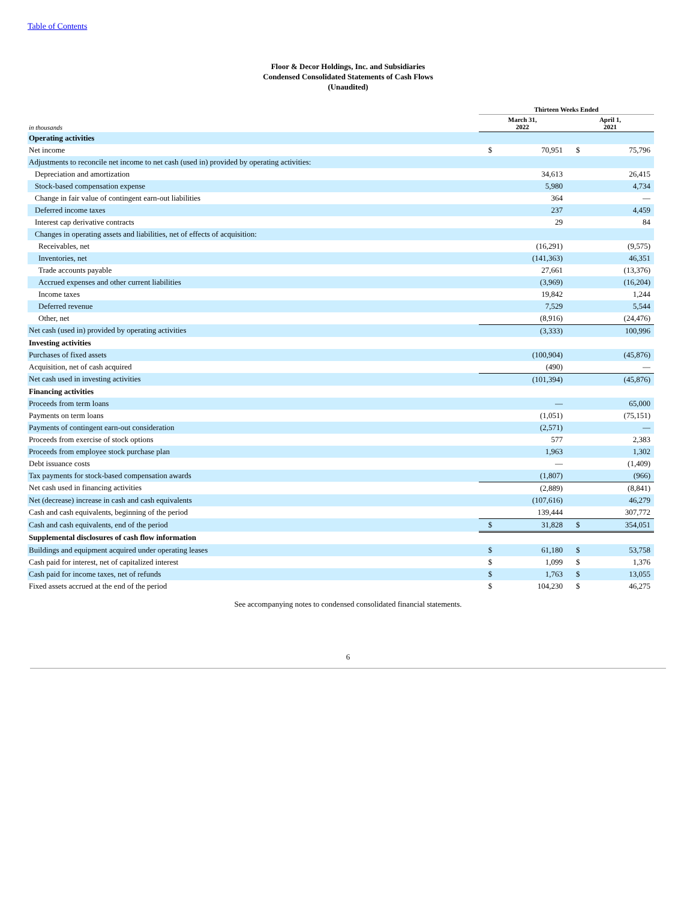Table of Contents
Floor & Decor Holdings, Inc. and Subsidiaries
Condensed Consolidated Statements of Cash Flows
(Unaudited)
| | Thirteen Weeks Ended | | | |
| --- | --- | --- | --- | --- |
| in thousands | March 31, 2022 | | April 1, 2021 | |
| Operating activities | | | | |
| Net income | $ | 70,951 | $ | 75,796 |
| Adjustments to reconcile net income to net cash (used in) provided by operating activities: | | | | |
| Depreciation and amortization | | 34,613 | | 26,415 |
| Stock-based compensation expense | | 5,980 | | 4,734 |
| Change in fair value of contingent earn-out liabilities | | 364 | | — |
| Deferred income taxes | | 237 | | 4,459 |
| Interest cap derivative contracts | | 29 | | 84 |
| Changes in operating assets and liabilities, net of effects of acquisition: | | | | |
| Receivables, net | | (16,291) | | (9,575) |
| Inventories, net | | (141,363) | | 46,351 |
| Trade accounts payable | | 27,661 | | (13,376) |
| Accrued expenses and other current liabilities | | (3,969) | | (16,204) |
| Income taxes | | 19,842 | | 1,244 |
| Deferred revenue | | 7,529 | | 5,544 |
| Other, net | | (8,916) | | (24,476) |
| Net cash (used in) provided by operating activities | | (3,333) | | 100,996 |
| Investing activities | | | | |
| Purchases of fixed assets | | (100,904) | | (45,876) |
| Acquisition, net of cash acquired | | (490) | | — |
| Net cash used in investing activities | | (101,394) | | (45,876) |
| Financing activities | | | | |
| Proceeds from term loans | | — | | 65,000 |
| Payments on term loans | | (1,051) | | (75,151) |
| Payments of contingent earn-out consideration | | (2,571) | | — |
| Proceeds from exercise of stock options | | 577 | | 2,383 |
| Proceeds from employee stock purchase plan | | 1,963 | | 1,302 |
| Debt issuance costs | | — | | (1,409) |
| Tax payments for stock-based compensation awards | | (1,807) | | (966) |
| Net cash used in financing activities | | (2,889) | | (8,841) |
| Net (decrease) increase in cash and cash equivalents | | (107,616) | | 46,279 |
| Cash and cash equivalents, beginning of the period | | 139,444 | | 307,772 |
| Cash and cash equivalents, end of the period | $ | 31,828 | $ | 354,051 |
| Supplemental disclosures of cash flow information | | | | |
| Buildings and equipment acquired under operating leases | $ | 61,180 | $ | 53,758 |
| Cash paid for interest, net of capitalized interest | $ | 1,099 | $ | 1,376 |
| Cash paid for income taxes, net of refunds | $ | 1,763 | $ | 13,055 |
| Fixed assets accrued at the end of the period | $ | 104,230 | $ | 46,275 |
See accompanying notes to condensed consolidated financial statements.
6